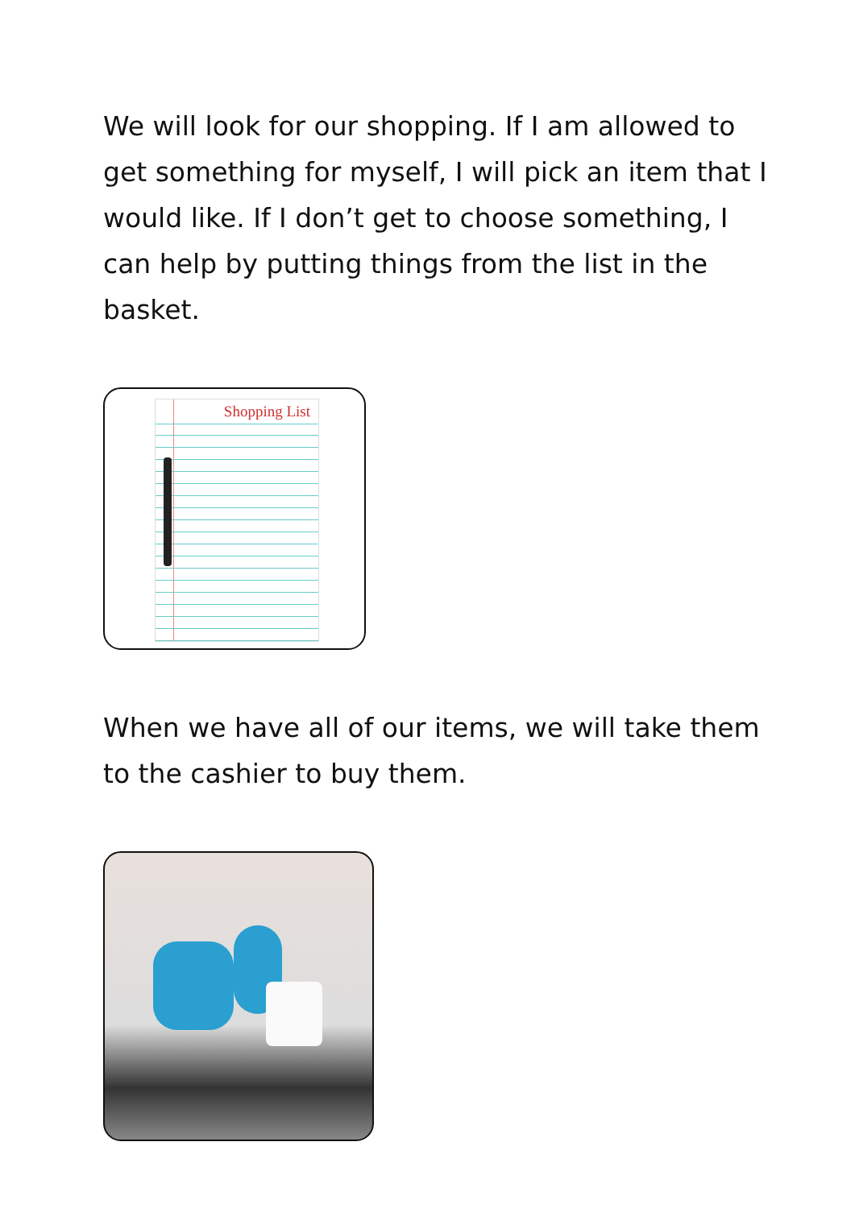We will look for our shopping. If I am allowed to get something for myself, I will pick an item that I would like. If I don’t get to choose something, I can help by putting things from the list in the basket.
Shopping List
When we have all of our items, we will take them to the cashier to buy them.